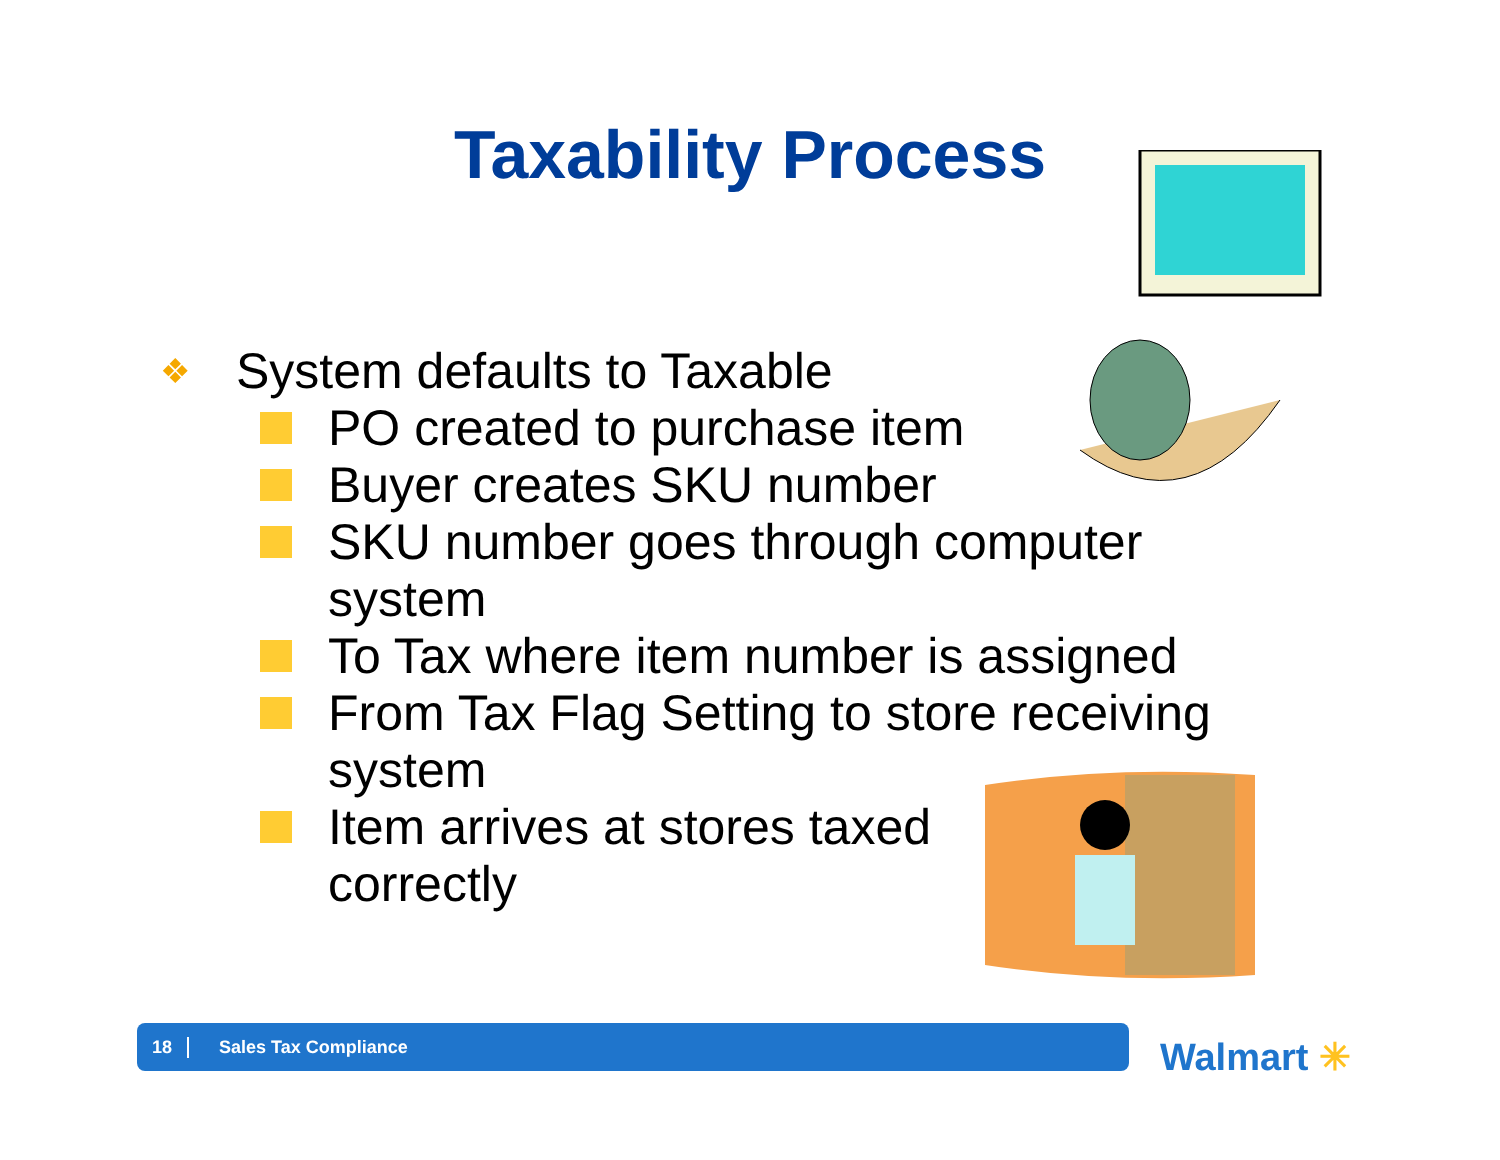Taxability Process
❖ System defaults to Taxable
PO created to purchase item
Buyer creates SKU number
SKU number goes through computer system
To Tax where item number is assigned
From Tax Flag Setting to store receiving system
Item arrives at stores taxed correctly
18 Sales Tax Compliance
Walmart ✳